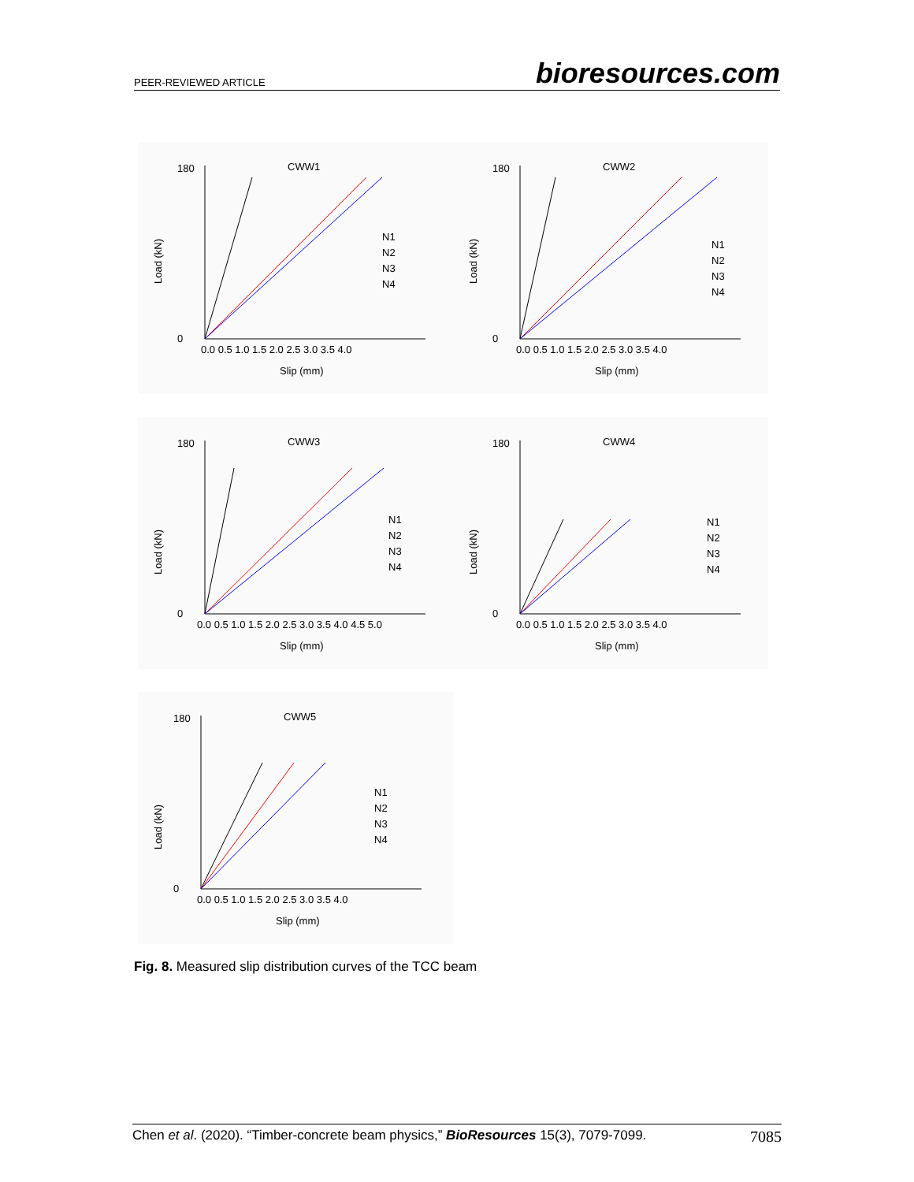PEER-REVIEWED ARTICLE bioresources.com
CWW1
0
180
0.0 0.5 1.0 1.5 2.0 2.5 3.0 3.5 4.0
Slip (mm)
Load (kN)
N1
N2
N3
N4
CWW2
0
180
0.0 0.5 1.0 1.5 2.0 2.5 3.0 3.5 4.0
Slip (mm)
Load (kN)
N1
N2
N3
N4
CWW3
0
180
0.0 0.5 1.0 1.5 2.0 2.5 3.0 3.5 4.0 4.5 5.0
Slip (mm)
Load (kN)
N1
N2
N3
N4
CWW4
0
180
0.0 0.5 1.0 1.5 2.0 2.5 3.0 3.5 4.0
Slip (mm)
Load (kN)
N1
N2
N3
N4
CWW5
0
180
0.0 0.5 1.0 1.5 2.0 2.5 3.0 3.5 4.0
Slip (mm)
Load (kN)
N1
N2
N3
N4
Fig. 8. Measured slip distribution curves of the TCC beam
Chen et al. (2020). “Timber-concrete beam physics,” BioResources 15(3), 7079-7099. 7085